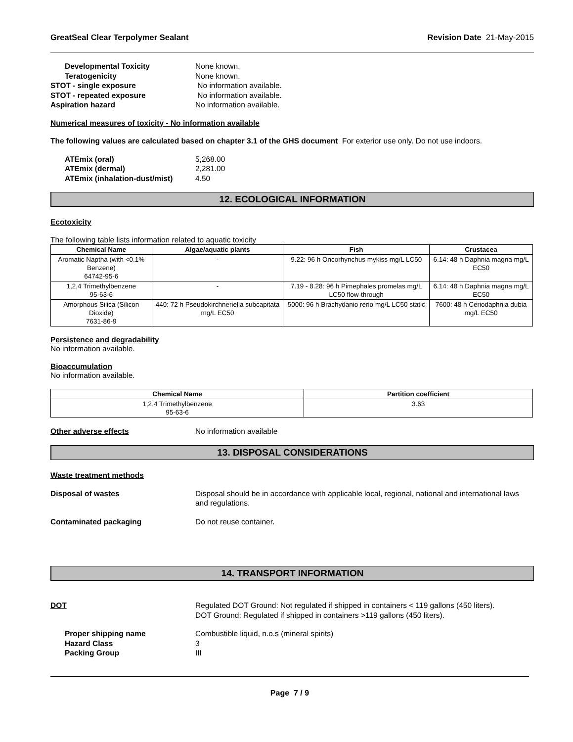GreatSeal Clear Terpolymer Sealant Revision Date 21-May-2015
Developmental Toxicity None known.
Teratogenicity None known.
STOT - single exposure No information available.
STOT - repeated exposure No information available.
Aspiration hazard No information available.
Numerical measures of toxicity - No information available
The following values are calculated based on chapter 3.1 of the GHS document For exterior use only. Do not use indoors.
ATEmix (oral) 5,268.00
ATEmix (dermal) 2,281.00
ATEmix (inhalation-dust/mist)
4.50
12. ECOLOGICAL INFORMATION
Ecotoxicity
The following table lists information related to aquatic toxicity
| Chemical Name | Algae/aquatic plants | Fish | Crustacea |
| --- | --- | --- | --- |
| Aromatic Naptha (with <0.1% Benzene) 64742-95-6 | - | 9.22: 96 h Oncorhynchus mykiss mg/L LC50 | 6.14: 48 h Daphnia magna mg/L EC50 |
| 1,2,4 Trimethylbenzene 95-63-6 | - | 7.19 - 8.28: 96 h Pimephales promelas mg/L LC50 flow-through | 6.14: 48 h Daphnia magna mg/L EC50 |
| Amorphous Silica (Silicon Dioxide) 7631-86-9 | 440: 72 h Pseudokirchneriella subcapitata mg/L EC50 | 5000: 96 h Brachydanio rerio mg/L LC50 static | 7600: 48 h Ceriodaphnia dubia mg/L EC50 |
Persistence and degradability
No information available.
Bioaccumulation
No information available.
| Chemical Name | Partition coefficient |
| --- | --- |
| 1,2,4 Trimethylbenzene 95-63-6 | 3.63 |
Other adverse effects No information available
13. DISPOSAL CONSIDERATIONS
Waste treatment methods
Disposal of wastes Disposal should be in accordance with applicable local, regional, national and international laws and regulations.
Contaminated packaging Do not reuse container.
14. TRANSPORT INFORMATION
DOT Regulated DOT Ground: Not regulated if shipped in containers < 119 gallons (450 liters).
DOT Ground: Regulated if shipped in containers >119 gallons (450 liters).
Proper shipping name Combustible liquid, n.o.s (mineral spirits)
Hazard Class 3
Packing Group III
Page 7 / 9